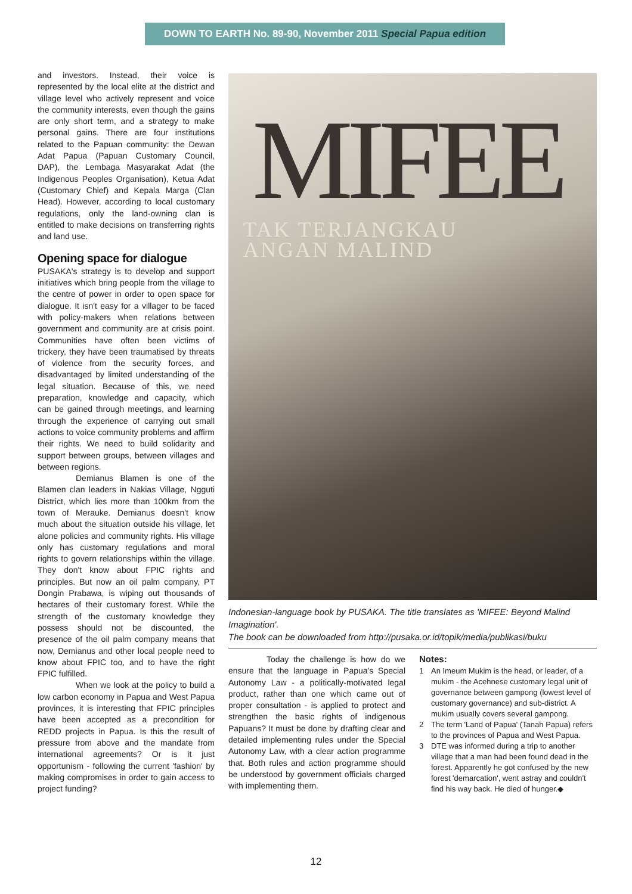DOWN TO EARTH No. 89-90, November 2011 Special Papua edition
and investors. Instead, their voice is represented by the local elite at the district and village level who actively represent and voice the community interests, even though the gains are only short term, and a strategy to make personal gains. There are four institutions related to the Papuan community: the Dewan Adat Papua (Papuan Customary Council, DAP), the Lembaga Masyarakat Adat (the Indigenous Peoples Organisation), Ketua Adat (Customary Chief) and Kepala Marga (Clan Head). However, according to local customary regulations, only the land-owning clan is entitled to make decisions on transferring rights and land use.
Opening space for dialogue
PUSAKA's strategy is to develop and support initiatives which bring people from the village to the centre of power in order to open space for dialogue. It isn't easy for a villager to be faced with policy-makers when relations between government and community are at crisis point. Communities have often been victims of trickery, they have been traumatised by threats of violence from the security forces, and disadvantaged by limited understanding of the legal situation. Because of this, we need preparation, knowledge and capacity, which can be gained through meetings, and learning through the experience of carrying out small actions to voice community problems and affirm their rights. We need to build solidarity and support between groups, between villages and between regions.
Demianus Blamen is one of the Blamen clan leaders in Nakias Village, Ngguti District, which lies more than 100km from the town of Merauke. Demianus doesn't know much about the situation outside his village, let alone policies and community rights. His village only has customary regulations and moral rights to govern relationships within the village. They don't know about FPIC rights and principles. But now an oil palm company, PT Dongin Prabawa, is wiping out thousands of hectares of their customary forest. While the strength of the customary knowledge they possess should not be discounted, the presence of the oil palm company means that now, Demianus and other local people need to know about FPIC too, and to have the right FPIC fulfilled.
When we look at the policy to build a low carbon economy in Papua and West Papua provinces, it is interesting that FPIC principles have been accepted as a precondition for REDD projects in Papua. Is this the result of pressure from above and the mandate from international agreements? Or is it just opportunism - following the current 'fashion' by making compromises in order to gain access to project funding?
MIFEE
TAK TERJANGKAU
ANGAN MALIND
Indonesian-language book by PUSAKA. The title translates as 'MIFEE: Beyond Malind Imagination'.
The book can be downloaded from http://pusaka.or.id/topik/media/publikasi/buku
Today the challenge is how do we ensure that the language in Papua's Special Autonomy Law - a politically-motivated legal product, rather than one which came out of proper consultation - is applied to protect and strengthen the basic rights of indigenous Papuans? It must be done by drafting clear and detailed implementing rules under the Special Autonomy Law, with a clear action programme that. Both rules and action programme should be understood by government officials charged with implementing them.
Notes:
1 An Imeum Mukim is the head, or leader, of a mukim - the Acehnese customary legal unit of governance between gampong (lowest level of customary governance) and sub-district. A mukim usually covers several gampong.
2 The term 'Land of Papua' (Tanah Papua) refers to the provinces of Papua and West Papua.
3 DTE was informed during a trip to another village that a man had been found dead in the forest. Apparently he got confused by the new forest 'demarcation', went astray and couldn't find his way back. He died of hunger.◆
12